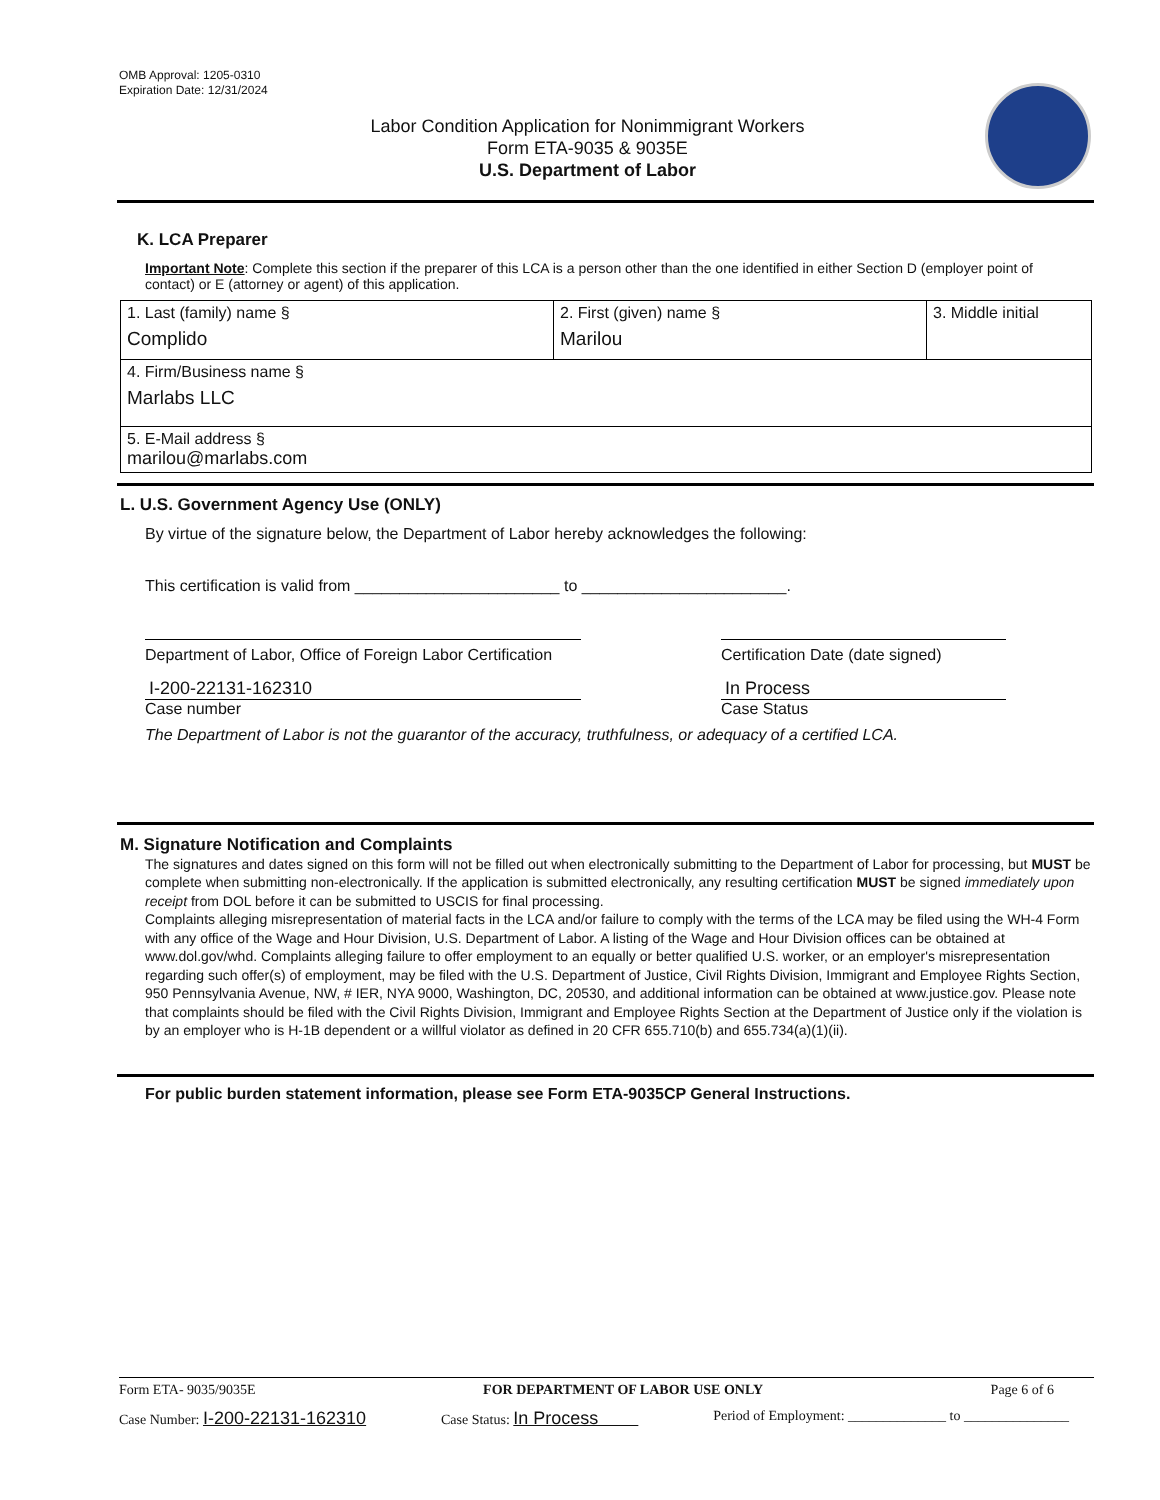OMB Approval: 1205-0310
Expiration Date: 12/31/2024
Labor Condition Application for Nonimmigrant Workers
Form ETA-9035 & 9035E
U.S. Department of Labor
K. LCA Preparer
Important Note: Complete this section if the preparer of this LCA is a person other than the one identified in either Section D (employer point of contact) or E (attorney or agent) of this application.
| 1. Last (family) name § Complido | 2. First (given) name § Marilou | 3. Middle initial |
| 4. Firm/Business name § Marlabs LLC | | |
| 5. E-Mail address § marilou@marlabs.com | | |
L. U.S. Government Agency Use (ONLY)
By virtue of the signature below, the Department of Labor hereby acknowledges the following:
This certification is valid from _______________________ to _______________________.
Department of Labor, Office of Foreign Labor Certification
Certification Date (date signed)
I-200-22131-162310
Case number
In Process
Case Status
The Department of Labor is not the guarantor of the accuracy, truthfulness, or adequacy of a certified LCA.
M. Signature Notification and Complaints
The signatures and dates signed on this form will not be filled out when electronically submitting to the Department of Labor for processing, but MUST be complete when submitting non-electronically. If the application is submitted electronically, any resulting certification MUST be signed immediately upon receipt from DOL before it can be submitted to USCIS for final processing.
Complaints alleging misrepresentation of material facts in the LCA and/or failure to comply with the terms of the LCA may be filed using the WH-4 Form with any office of the Wage and Hour Division, U.S. Department of Labor. A listing of the Wage and Hour Division offices can be obtained at www.dol.gov/whd. Complaints alleging failure to offer employment to an equally or better qualified U.S. worker, or an employer's misrepresentation regarding such offer(s) of employment, may be filed with the U.S. Department of Justice, Civil Rights Division, Immigrant and Employee Rights Section, 950 Pennsylvania Avenue, NW, # IER, NYA 9000, Washington, DC, 20530, and additional information can be obtained at www.justice.gov. Please note that complaints should be filed with the Civil Rights Division, Immigrant and Employee Rights Section at the Department of Justice only if the violation is by an employer who is H-1B dependent or a willful violator as defined in 20 CFR 655.710(b) and 655.734(a)(1)(ii).
For public burden statement information, please see Form ETA-9035CP General Instructions.
Form ETA- 9035/9035E FOR DEPARTMENT OF LABOR USE ONLY Page 6 of 6
Case Number: I-200-22131-162310 Case Status: In Process Period of Employment: ______________ to _______________